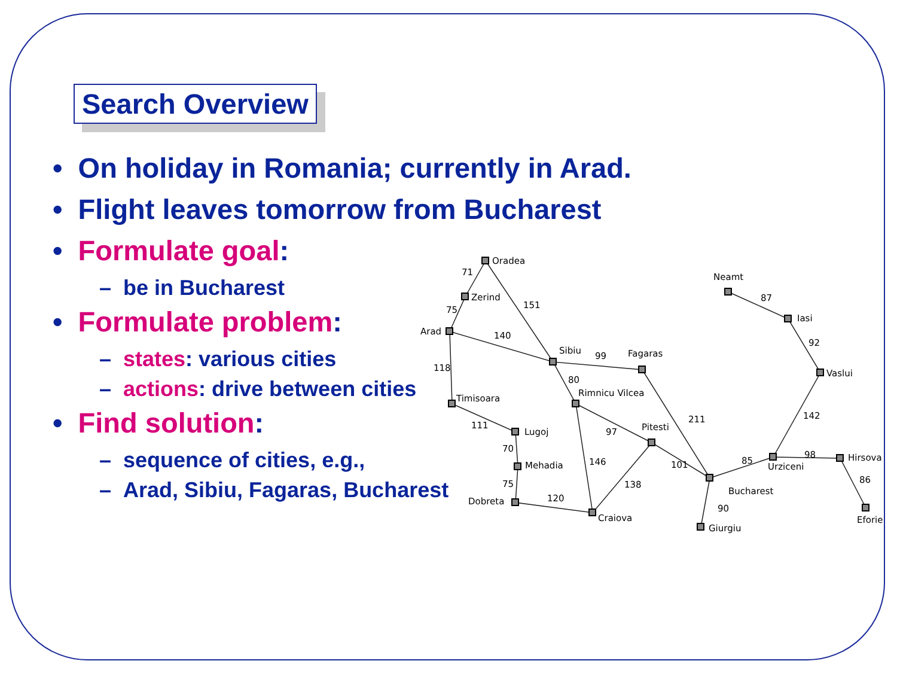Search Overview
• On holiday in Romania; currently in Arad.
• Flight leaves tomorrow from Bucharest
• Formulate goal:
– be in Bucharest
• Formulate problem:
– states: various cities
– actions: drive between cities
• Find solution:
– sequence of cities, e.g.,
– Arad, Sibiu, Fagaras, Bucharest
Oradea
Zerind
Arad
Sibiu
Fagaras
Rimnicu Vilcea
Timisoara
Lugoj
Mehadia
Dobreta
Craiova
Pitesti
Bucharest
Giurgiu
Urziceni
Hirsova
Eforie
Vaslui
Iasi
Neamt
71
75
151
140
118
99
80
211
97
111
70
75
120
146
138
101
85
90
98
86
142
92
87